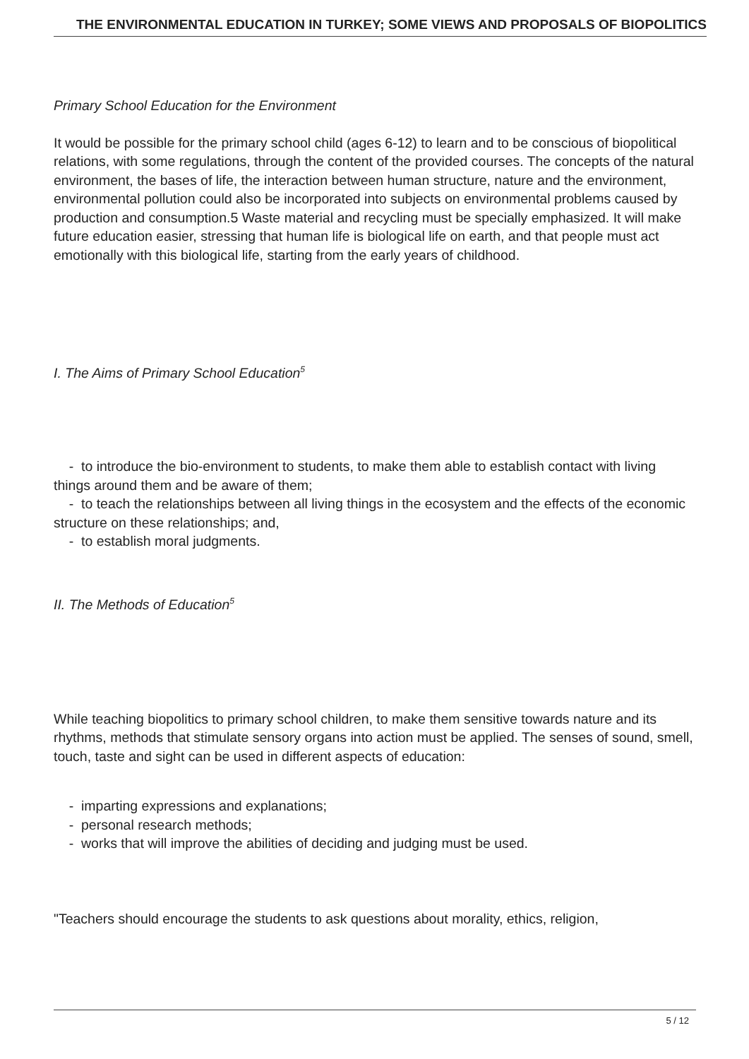THE ENVIRONMENTAL EDUCATION IN TURKEY; SOME VIEWS AND PROPOSALS OF BIOPOLITICS
Primary School Education for the Environment
It would be possible for the primary school child (ages 6-12) to learn and to be conscious of biopolitical relations, with some regulations, through the content of the provided courses. The concepts of the natural environment, the bases of life, the interaction between human structure, nature and the environment, environmental pollution could also be incorporated into subjects on environmental problems caused by production and consumption.5 Waste material and recycling must be specially emphasized. It will make future education easier, stressing that human life is biological life on earth, and that people must act emotionally with this biological life, starting from the early years of childhood.
I. The Aims of Primary School Education<sup>5</sup>
- to introduce the bio-environment to students, to make them able to establish contact with living things around them and be aware of them;
- to teach the relationships between all living things in the ecosystem and the effects of the economic structure on these relationships; and,
- to establish moral judgments.
II. The Methods of Education<sup>5</sup>
While teaching biopolitics to primary school children, to make them sensitive towards nature and its rhythms, methods that stimulate sensory organs into action must be applied. The senses of sound, smell, touch, taste and sight can be used in different aspects of education:
- imparting expressions and explanations;
- personal research methods;
- works that will improve the abilities of deciding and judging must be used.
"Teachers should encourage the students to ask questions about morality, ethics, religion,
5 / 12